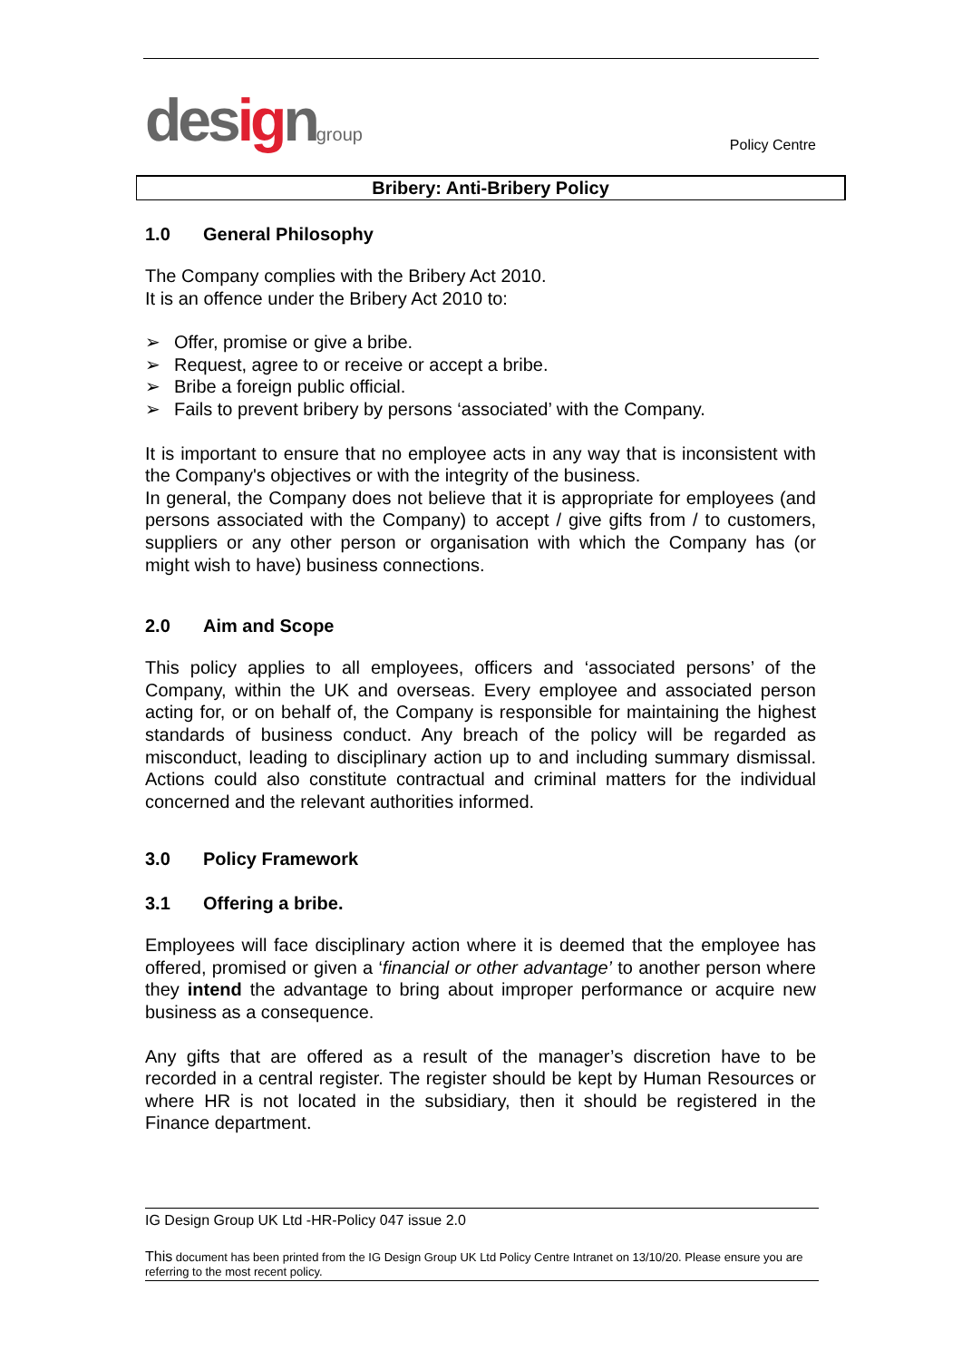designgroup
Policy Centre
Bribery: Anti-Bribery Policy
1.0 General Philosophy
The Company complies with the Bribery Act 2010.
It is an offence under the Bribery Act 2010 to:
➢ Offer, promise or give a bribe.
➢ Request, agree to or receive or accept a bribe.
➢ Bribe a foreign public official.
➢ Fails to prevent bribery by persons ‘associated’ with the Company.
It is important to ensure that no employee acts in any way that is inconsistent with the Company's objectives or with the integrity of the business.
In general, the Company does not believe that it is appropriate for employees (and persons associated with the Company) to accept / give gifts from / to customers, suppliers or any other person or organisation with which the Company has (or might wish to have) business connections.
2.0 Aim and Scope
This policy applies to all employees, officers and ‘associated persons’ of the Company, within the UK and overseas. Every employee and associated person acting for, or on behalf of, the Company is responsible for maintaining the highest standards of business conduct. Any breach of the policy will be regarded as misconduct, leading to disciplinary action up to and including summary dismissal. Actions could also constitute contractual and criminal matters for the individual concerned and the relevant authorities informed.
3.0 Policy Framework
3.1 Offering a bribe.
Employees will face disciplinary action where it is deemed that the employee has offered, promised or given a ‘financial or other advantage’ to another person where they intend the advantage to bring about improper performance or acquire new business as a consequence.
Any gifts that are offered as a result of the manager’s discretion have to be recorded in a central register. The register should be kept by Human Resources or where HR is not located in the subsidiary, then it should be registered in the Finance department.
IG Design Group UK Ltd -HR-Policy 047 issue 2.0
This document has been printed from the IG Design Group UK Ltd Policy Centre Intranet on 13/10/20. Please ensure you are referring to the most recent policy.